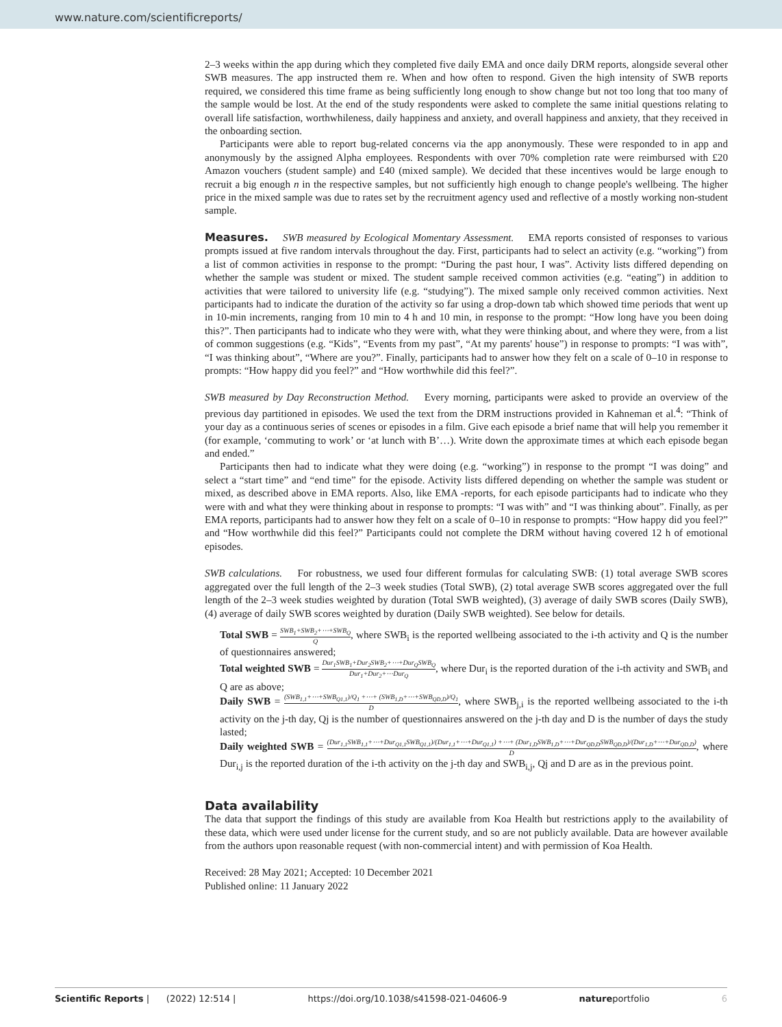www.nature.com/scientificreports/
2–3 weeks within the app during which they completed five daily EMA and once daily DRM reports, alongside several other SWB measures. The app instructed them re. When and how often to respond. Given the high intensity of SWB reports required, we considered this time frame as being sufficiently long enough to show change but not too long that too many of the sample would be lost. At the end of the study respondents were asked to complete the same initial questions relating to overall life satisfaction, worthwhileness, daily happiness and anxiety, and overall happiness and anxiety, that they received in the onboarding section.
Participants were able to report bug-related concerns via the app anonymously. These were responded to in app and anonymously by the assigned Alpha employees. Respondents with over 70% completion rate were reimbursed with £20 Amazon vouchers (student sample) and £40 (mixed sample). We decided that these incentives would be large enough to recruit a big enough n in the respective samples, but not sufficiently high enough to change people's wellbeing. The higher price in the mixed sample was due to rates set by the recruitment agency used and reflective of a mostly working non-student sample.
Measures. SWB measured by Ecological Momentary Assessment. EMA reports consisted of responses to various prompts issued at five random intervals throughout the day. First, participants had to select an activity (e.g. “working”) from a list of common activities in response to the prompt: “During the past hour, I was”. Activity lists differed depending on whether the sample was student or mixed. The student sample received common activities (e.g. “eating”) in addition to activities that were tailored to university life (e.g. “studying”). The mixed sample only received common activities. Next participants had to indicate the duration of the activity so far using a drop-down tab which showed time periods that went up in 10-min increments, ranging from 10 min to 4 h and 10 min, in response to the prompt: “How long have you been doing this?”. Then participants had to indicate who they were with, what they were thinking about, and where they were, from a list of common suggestions (e.g. “Kids”, “Events from my past”, “At my parents' house”) in response to prompts: “I was with”, “I was thinking about”, “Where are you?”. Finally, participants had to answer how they felt on a scale of 0–10 in response to prompts: “How happy did you feel?” and “How worthwhile did this feel?”.
SWB measured by Day Reconstruction Method. Every morning, participants were asked to provide an overview of the previous day partitioned in episodes. We used the text from the DRM instructions provided in Kahneman et al.<sup>4</sup>: “Think of your day as a continuous series of scenes or episodes in a film. Give each episode a brief name that will help you remember it (for example, ‘commuting to work’ or ‘at lunch with B’…). Write down the approximate times at which each episode began and ended.”
Participants then had to indicate what they were doing (e.g. “working”) in response to the prompt “I was doing” and select a “start time” and “end time” for the episode. Activity lists differed depending on whether the sample was student or mixed, as described above in EMA reports. Also, like EMA -reports, for each episode participants had to indicate who they were with and what they were thinking about in response to prompts: “I was with” and “I was thinking about”. Finally, as per EMA reports, participants had to answer how they felt on a scale of 0–10 in response to prompts: “How happy did you feel?” and “How worthwhile did this feel?” Participants could not complete the DRM without having covered 12 h of emotional episodes.
SWB calculations. For robustness, we used four different formulas for calculating SWB: (1) total average SWB scores aggregated over the full length of the 2–3 week studies (Total SWB), (2) total average SWB scores aggregated over the full length of the 2–3 week studies weighted by duration (Total SWB weighted), (3) average of daily SWB scores (Daily SWB), (4) average of daily SWB scores weighted by duration (Daily SWB weighted). See below for details.
Total SWB = SWB<sub>1</sub>+SWB<sub>2</sub>+⋯+SWB<sub>Q</sub> Q, where SWB<sub>i</sub> is the reported wellbeing associated to the i-th activity and Q is the number of questionnaires answered;
Total weighted SWB = Dur<sub>1</sub>SWB<sub>1</sub>+Dur<sub>2</sub>SWB<sub>2</sub>+⋯+Dur<sub>Q</sub>SWB<sub>Q</sub> Dur<sub>1</sub>+Dur<sub>2</sub>+⋯Dur<sub>Q</sub>, where Dur<sub>i</sub> is the reported duration of the i-th activity and SWB<sub>i</sub> and Q are as above;
Daily SWB = (SWB<sub>1,1</sub>+⋯+SWB<sub>Q1,1</sub>)/Q<sub>1</sub> +⋯+ (SWB<sub>1,D</sub>+⋯+SWB<sub>QD,D</sub>)/Q<sub>1</sub> D, where SWB<sub>j,i</sub> is the reported wellbeing associated to the i-th activity on the j-th day, Qj is the number of questionnaires answered on the j-th day and D is the number of days the study lasted;
Daily weighted SWB = (Dur<sub>1,1</sub>SWB<sub>1,1</sub>+⋯+Dur<sub>Q1,1</sub>SWB<sub>Q1,1</sub>)/(Dur<sub>1,1</sub>+⋯+Dur<sub>Q1,1</sub>) +⋯+ (Dur<sub>1,D</sub>SWB<sub>1,D</sub>+⋯+Dur<sub>QD,D</sub>SWB<sub>QD,D</sub>)/(Dur<sub>1,D</sub>+⋯+Dur<sub>QD,D</sub>) D, where Dur<sub>i,j</sub> is the reported duration of the i-th activity on the j-th day and SWB<sub>i,j</sub>, Qj and D are as in the previous point.
Data availability
The data that support the findings of this study are available from Koa Health but restrictions apply to the availability of these data, which were used under license for the current study, and so are not publicly available. Data are however available from the authors upon reasonable request (with non-commercial intent) and with permission of Koa Health.
Received: 28 May 2021; Accepted: 10 December 2021
Published online: 11 January 2022
Scientific Reports | (2022) 12:514 | https://doi.org/10.1038/s41598-021-04606-9 natureportfolio 6